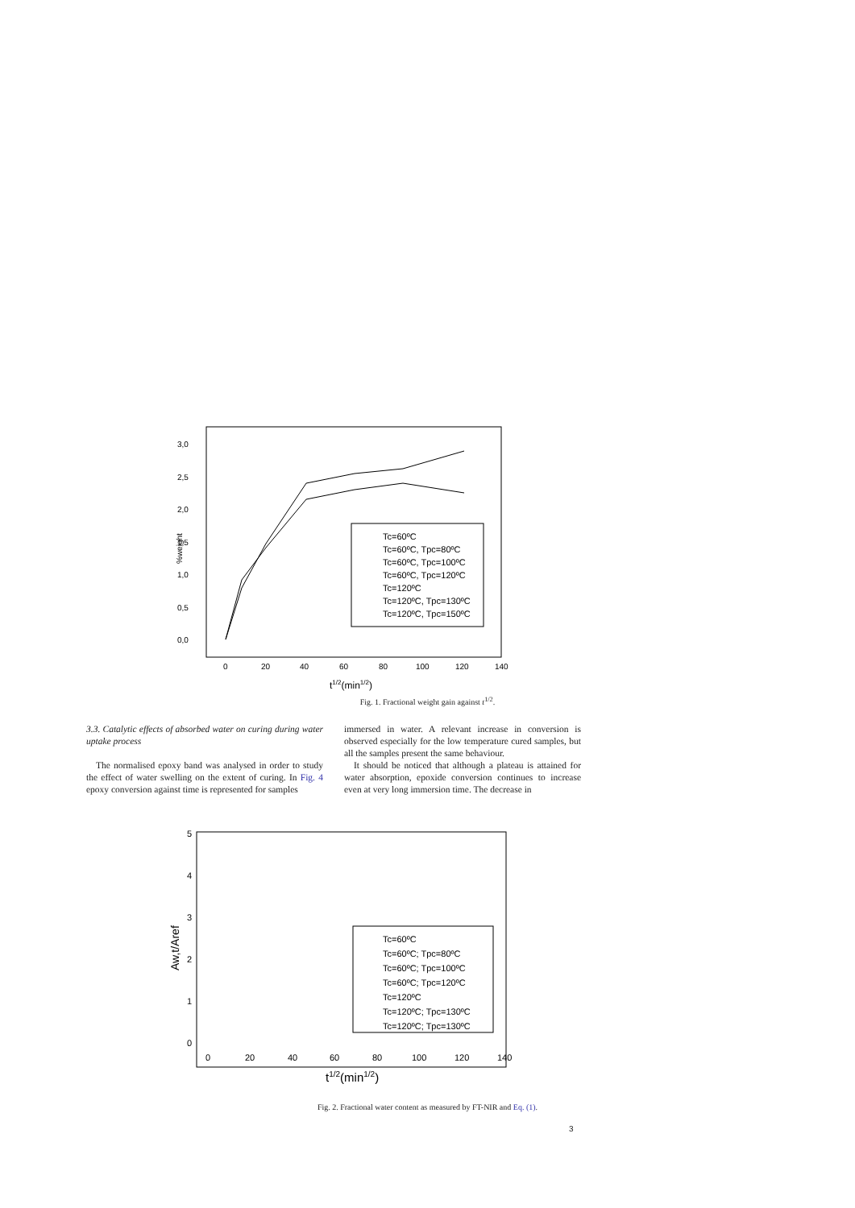3,0
2,5
2,0
1,5
1,0
0,5
0,0
0
20
40
60
80
100
120
140
t1/2(min1/2)
%weight
Tc=60ºC
Tc=60ºC, Tpc=80ºC
Tc=60ºC, Tpc=100ºC
Tc=60ºC, Tpc=120ºC
Tc=120ºC
Tc=120ºC, Tpc=130ºC
Tc=120ºC, Tpc=150ºC
Fig. 1. Fractional weight gain against t<sup>1/2</sup>.
3.3. Catalytic effects of absorbed water on curing during water uptake process
The normalised epoxy band was analysed in order to study the effect of water swelling on the extent of curing. In Fig. 4 epoxy conversion against time is represented for samples
immersed in water. A relevant increase in conversion is observed especially for the low temperature cured samples, but all the samples present the same behaviour.
It should be noticed that although a plateau is attained for water absorption, epoxide conversion continues to increase even at very long immersion time. The decrease in
5
4
3
2
1
0
0
20
40
60
80
100
120
140
t1/2(min1/2)
Aw,t/Aref
Tc=60ºC
Tc=60ºC; Tpc=80ºC
Tc=60ºC; Tpc=100ºC
Tc=60ºC; Tpc=120ºC
Tc=120ºC
Tc=120ºC; Tpc=130ºC
Tc=120ºC; Tpc=130ºC
Fig. 2. Fractional water content as measured by FT-NIR and Eq. (1).
3